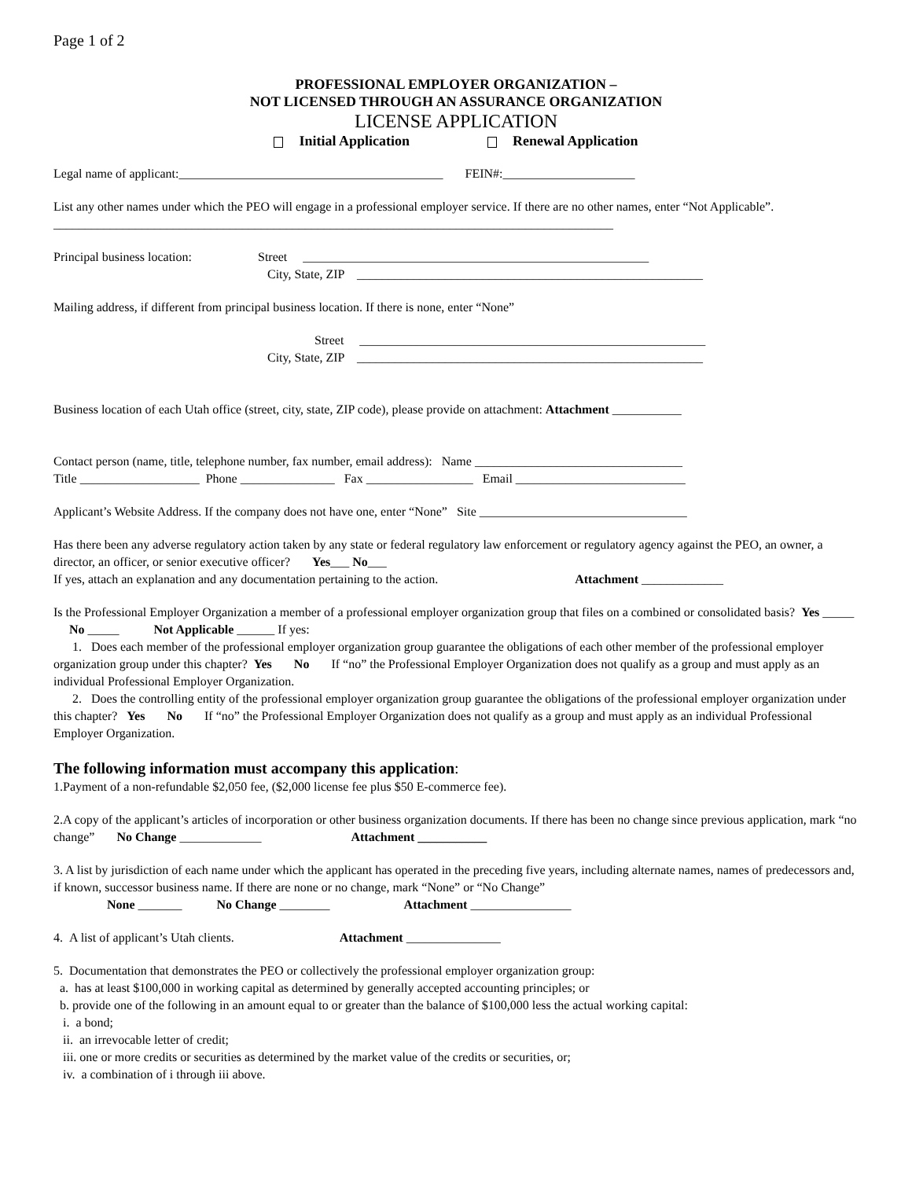Page 1 of 2
PROFESSIONAL EMPLOYER ORGANIZATION –
NOT LICENSED THROUGH AN ASSURANCE ORGANIZATION
LICENSE APPLICATION
Initial Application Renewal Application
Legal name of applicant:__________________________________________ FEIN#:_____________________
List any other names under which the PEO will engage in a professional employer service. If there are no other names, enter “Not Applicable”. _________________________________________________________________________________________
Principal business location: Street _______________________________________________________
City, State, ZIP _______________________________________________________
Mailing address, if different from principal business location. If there is none, enter “None”
Street _______________________________________________________
City, State, ZIP _______________________________________________________
Business location of each Utah office (street, city, state, ZIP code), please provide on attachment: Attachment ___________
Contact person (name, title, telephone number, fax number, email address): Name _________________________________
Title ___________________ Phone _______________ Fax _________________ Email ___________________________
Applicant’s Website Address. If the company does not have one, enter “None” Site _________________________________
Has there been any adverse regulatory action taken by any state or federal regulatory law enforcement or regulatory agency against the PEO, an owner, a director, an officer, or senior executive officer? Yes___ No___
If yes, attach an explanation and any documentation pertaining to the action. Attachment _____________
Is the Professional Employer Organization a member of a professional employer organization group that files on a combined or consolidated basis? Yes _____ No _____ Not Applicable ______ If yes:
1. Does each member of the professional employer organization group guarantee the obligations of each other member of the professional employer organization group under this chapter? Yes No If “no” the Professional Employer Organization does not qualify as a group and must apply as an individual Professional Employer Organization.
2. Does the controlling entity of the professional employer organization group guarantee the obligations of the professional employer organization under this chapter? Yes No If “no” the Professional Employer Organization does not qualify as a group and must apply as an individual Professional Employer Organization.
The following information must accompany this application:
1.Payment of a non-refundable $2,050 fee, ($2,000 license fee plus $50 E-commerce fee).
2.A copy of the applicant’s articles of incorporation or other business organization documents. If there has been no change since previous application, mark “no change” No Change _____________ Attachment ___________
3. A list by jurisdiction of each name under which the applicant has operated in the preceding five years, including alternate names, names of predecessors and, if known, successor business name. If there are none or no change, mark “None” or “No Change”
None _______ No Change ________ Attachment ________________
4. A list of applicant’s Utah clients. Attachment _______________
5. Documentation that demonstrates the PEO or collectively the professional employer organization group:
a. has at least $100,000 in working capital as determined by generally accepted accounting principles; or
b. provide one of the following in an amount equal to or greater than the balance of $100,000 less the actual working capital:
i. a bond;
ii. an irrevocable letter of credit;
iii. one or more credits or securities as determined by the market value of the credits or securities, or;
iv. a combination of i through iii above.